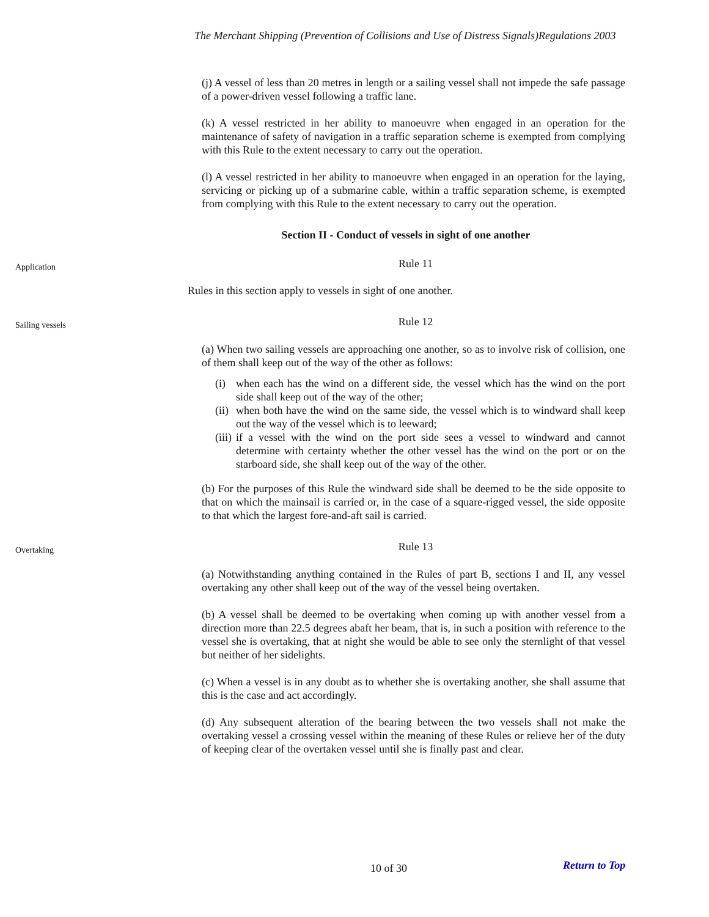The Merchant Shipping (Prevention of Collisions and Use of Distress Signals)Regulations 2003
(j) A vessel of less than 20 metres in length or a sailing vessel shall not impede the safe passage of a power-driven vessel following a traffic lane.
(k) A vessel restricted in her ability to manoeuvre when engaged in an operation for the maintenance of safety of navigation in a traffic separation scheme is exempted from complying with this Rule to the extent necessary to carry out the operation.
(l) A vessel restricted in her ability to manoeuvre when engaged in an operation for the laying, servicing or picking up of a submarine cable, within a traffic separation scheme, is exempted from complying with this Rule to the extent necessary to carry out the operation.
Section II - Conduct of vessels in sight of one another
Application
Rule 11
Rules in this section apply to vessels in sight of one another.
Sailing vessels
Rule 12
(a) When two sailing vessels are approaching one another, so as to involve risk of collision, one of them shall keep out of the way of the other as follows:
(i) when each has the wind on a different side, the vessel which has the wind on the port side shall keep out of the way of the other;
(ii)
when both have the wind on the same side, the vessel which is to windward shall keep out the way of the vessel which is to leeward;
(iii)
if a vessel with the wind on the port side sees a vessel to windward and cannot determine with certainty whether the other vessel has the wind on the port or on the starboard side, she shall keep out of the way of the other.
(b) For the purposes of this Rule the windward side shall be deemed to be the side opposite to that on which the mainsail is carried or, in the case of a square-rigged vessel, the side opposite to that which the largest fore-and-aft sail is carried.
Overtaking
Rule 13
(a) Notwithstanding anything contained in the Rules of part B, sections I and II, any vessel overtaking any other shall keep out of the way of the vessel being overtaken.
(b) A vessel shall be deemed to be overtaking when coming up with another vessel from a direction more than 22.5 degrees abaft her beam, that is, in such a position with reference to the vessel she is overtaking, that at night she would be able to see only the sternlight of that vessel but neither of her sidelights.
(c) When a vessel is in any doubt as to whether she is overtaking another, she shall assume that this is the case and act accordingly.
(d) Any subsequent alteration of the bearing between the two vessels shall not make the overtaking vessel a crossing vessel within the meaning of these Rules or relieve her of the duty of keeping clear of the overtaken vessel until she is finally past and clear.
10 of 30 Return to Top